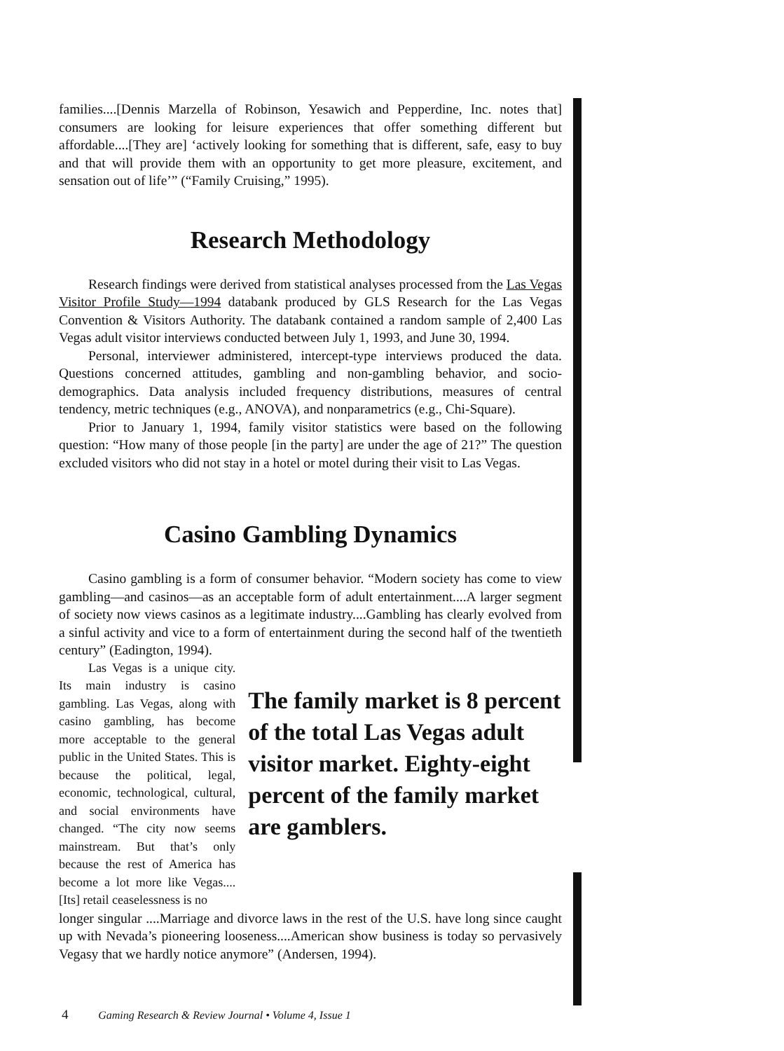families....[Dennis Marzella of Robinson, Yesawich and Pepperdine, Inc. notes that] consumers are looking for leisure experiences that offer something different but affordable....[They are] ‘actively looking for something that is different, safe, easy to buy and that will provide them with an opportunity to get more pleasure, excitement, and sensation out of life’” (“Family Cruising,” 1995).
Research Methodology
Research findings were derived from statistical analyses processed from the Las Vegas Visitor Profile Study—1994 databank produced by GLS Research for the Las Vegas Convention & Visitors Authority. The databank contained a random sample of 2,400 Las Vegas adult visitor interviews conducted between July 1, 1993, and June 30, 1994.
Personal, interviewer administered, intercept-type interviews produced the data. Questions concerned attitudes, gambling and non-gambling behavior, and socio-demographics. Data analysis included frequency distributions, measures of central tendency, metric techniques (e.g., ANOVA), and nonparametrics (e.g., Chi-Square).
Prior to January 1, 1994, family visitor statistics were based on the following question: “How many of those people [in the party] are under the age of 21?” The question excluded visitors who did not stay in a hotel or motel during their visit to Las Vegas.
Casino Gambling Dynamics
Casino gambling is a form of consumer behavior. “Modern society has come to view gambling—and casinos—as an acceptable form of adult entertainment....A larger segment of society now views casinos as a legitimate industry....Gambling has clearly evolved from a sinful activity and vice to a form of entertainment during the second half of the twentieth century” (Eadington, 1994).
Las Vegas is a unique city. Its main industry is casino gambling. Las Vegas, along with casino gambling, has become more acceptable to the general public in the United States. This is because the political, legal, economic, technological, cultural, and social environments have changed. “The city now seems mainstream. But that’s only because the rest of America has become a lot more like Vegas.... [Its] retail ceaselessness is no
The family market is 8 percent of the total Las Vegas adult visitor market. Eighty-eight percent of the family market are gamblers.
longer singular ....Marriage and divorce laws in the rest of the U.S. have long since caught up with Nevada’s pioneering looseness....American show business is today so pervasively Vegasy that we hardly notice anymore” (Andersen, 1994).
4 Gaming Research & Review Journal • Volume 4, Issue 1